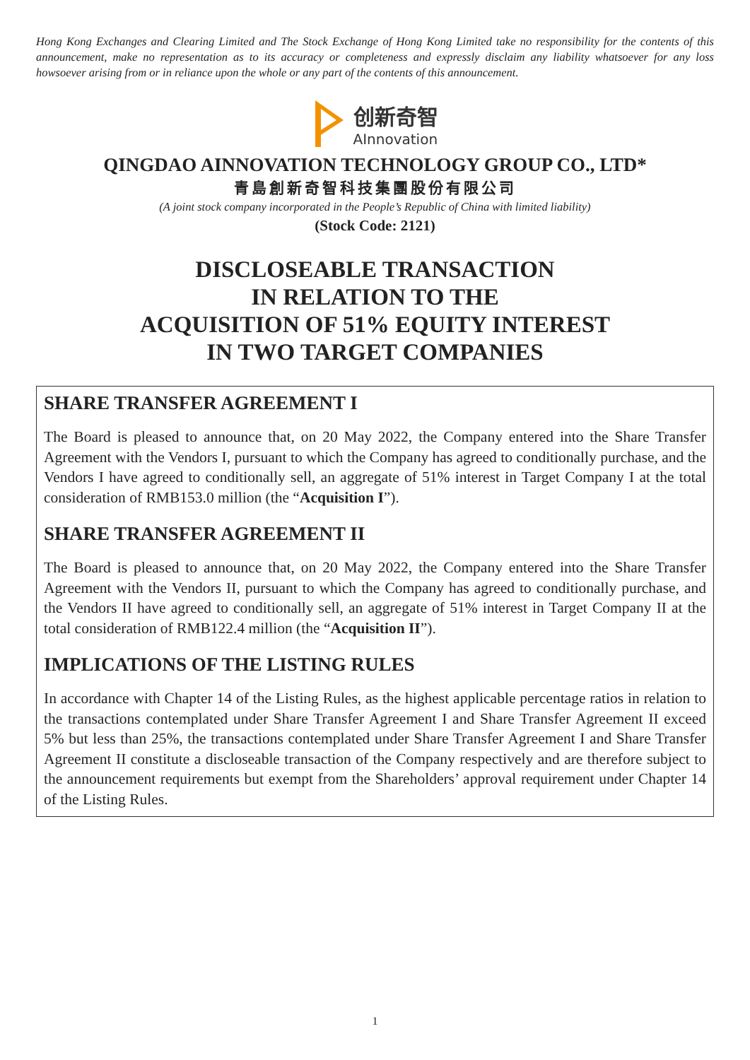Hong Kong Exchanges and Clearing Limited and The Stock Exchange of Hong Kong Limited take no responsibility for the contents of this announcement, make no representation as to its accuracy or completeness and expressly disclaim any liability whatsoever for any loss howsoever arising from or in reliance upon the whole or any part of the contents of this announcement.
创新奇智
AInnovation
QINGDAO AINNOVATION TECHNOLOGY GROUP CO., LTD*
青島創新奇智科技集團股份有限公司
(A joint stock company incorporated in the People’s Republic of China with limited liability)
(Stock Code: 2121)
DISCLOSEABLE TRANSACTION
IN RELATION TO THE
ACQUISITION OF 51% EQUITY INTEREST
IN TWO TARGET COMPANIES
SHARE TRANSFER AGREEMENT I
The Board is pleased to announce that, on 20 May 2022, the Company entered into the Share Transfer Agreement with the Vendors I, pursuant to which the Company has agreed to conditionally purchase, and the Vendors I have agreed to conditionally sell, an aggregate of 51% interest in Target Company I at the total consideration of RMB153.0 million (the “Acquisition I”).
SHARE TRANSFER AGREEMENT II
The Board is pleased to announce that, on 20 May 2022, the Company entered into the Share Transfer Agreement with the Vendors II, pursuant to which the Company has agreed to conditionally purchase, and the Vendors II have agreed to conditionally sell, an aggregate of 51% interest in Target Company II at the total consideration of RMB122.4 million (the “Acquisition II”).
IMPLICATIONS OF THE LISTING RULES
In accordance with Chapter 14 of the Listing Rules, as the highest applicable percentage ratios in relation to the transactions contemplated under Share Transfer Agreement I and Share Transfer Agreement II exceed 5% but less than 25%, the transactions contemplated under Share Transfer Agreement I and Share Transfer Agreement II constitute a discloseable transaction of the Company respectively and are therefore subject to the announcement requirements but exempt from the Shareholders’ approval requirement under Chapter 14 of the Listing Rules.
1